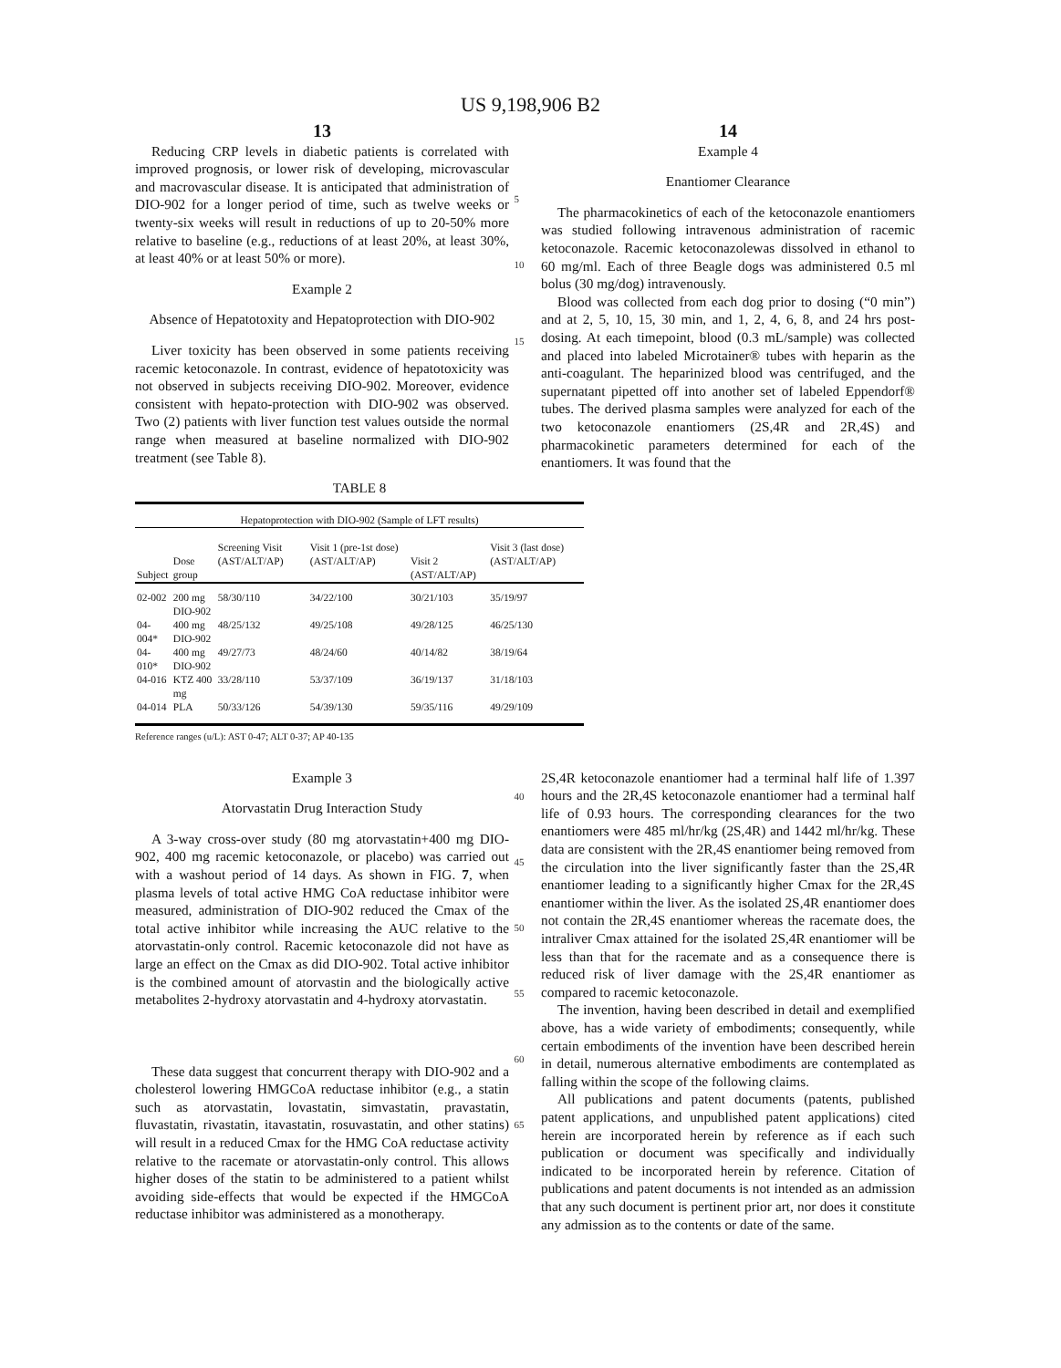US 9,198,906 B2
13
Reducing CRP levels in diabetic patients is correlated with improved prognosis, or lower risk of developing, microvascular and macrovascular disease. It is anticipated that administration of DIO-902 for a longer period of time, such as twelve weeks or twenty-six weeks will result in reductions of up to 20-50% more relative to baseline (e.g., reductions of at least 20%, at least 30%, at least 40% or at least 50% or more).
Example 2
Absence of Hepatotoxity and Hepatoprotection with DIO-902
Liver toxicity has been observed in some patients receiving racemic ketoconazole. In contrast, evidence of hepatotoxicity was not observed in subjects receiving DIO-902. Moreover, evidence consistent with hepato-protection with DIO-902 was observed. Two (2) patients with liver function test values outside the normal range when measured at baseline normalized with DIO-902 treatment (see Table 8).
5
10
15
14
Example 4
Enantiomer Clearance
The pharmacokinetics of each of the ketoconazole enantiomers was studied following intravenous administration of racemic ketoconazole. Racemic ketoconazolewas dissolved in ethanol to 60 mg/ml. Each of three Beagle dogs was administered 0.5 ml bolus (30 mg/dog) intravenously.
Blood was collected from each dog prior to dosing (“0 min”) and at 2, 5, 10, 15, 30 min, and 1, 2, 4, 6, 8, and 24 hrs post-dosing. At each timepoint, blood (0.3 mL/sample) was collected and placed into labeled Microtainer® tubes with heparin as the anti-coagulant. The heparinized blood was centrifuged, and the supernatant pipetted off into another set of labeled Eppendorf® tubes. The derived plasma samples were analyzed for each of the two ketoconazole enantiomers (2S,4R and 2R,4S) and pharmacokinetic parameters determined for each of the enantiomers. It was found that the
TABLE 8
| Hepatoprotection with DIO-902 (Sample of LFT results) | | | | | |
| --- | --- | --- | --- | --- | --- |
| Subject | Dose group | Screening Visit (AST/ALT/AP) | Visit 1 (pre-1st dose) (AST/ALT/AP) | Visit 2 (AST/ALT/AP) | Visit 3 (last dose) (AST/ALT/AP) |
| 02-002 | 200 mg DIO-902 | 58/30/110 | 34/22/100 | 30/21/103 | 35/19/97 |
| 04-004* | 400 mg DIO-902 | 48/25/132 | 49/25/108 | 49/28/125 | 46/25/130 |
| 04-010* | 400 mg DIO-902 | 49/27/73 | 48/24/60 | 40/14/82 | 38/19/64 |
| 04-016 | KTZ 400 mg | 33/28/110 | 53/37/109 | 36/19/137 | 31/18/103 |
| 04-014 | PLA | 50/33/126 | 54/39/130 | 59/35/116 | 49/29/109 |
Reference ranges (u/L): AST 0-47; ALT 0-37; AP 40-135
Example 3
Atorvastatin Drug Interaction Study
A 3-way cross-over study (80 mg atorvastatin+400 mg DIO-902, 400 mg racemic ketoconazole, or placebo) was carried out with a washout period of 14 days. As shown in FIG. 7, when plasma levels of total active HMG CoA reductase inhibitor were measured, administration of DIO-902 reduced the Cmax of the total active inhibitor while increasing the AUC relative to the atorvastatin-only control. Racemic ketoconazole did not have as large an effect on the Cmax as did DIO-902. Total active inhibitor is the combined amount of atorvastin and the biologically active metabolites 2-hydroxy atorvastatin and 4-hydroxy atorvastatin.
These data suggest that concurrent therapy with DIO-902 and a cholesterol lowering HMGCoA reductase inhibitor (e.g., a statin such as atorvastatin, lovastatin, simvastatin, pravastatin, fluvastatin, rivastatin, itavastatin, rosuvastatin, and other statins) will result in a reduced Cmax for the HMG CoA reductase activity relative to the racemate or atorvastatin-only control. This allows higher doses of the statin to be administered to a patient whilst avoiding side-effects that would be expected if the HMGCoA reductase inhibitor was administered as a monotherapy.
40
45
50
55
60
65
2S,4R ketoconazole enantiomer had a terminal half life of 1.397 hours and the 2R,4S ketoconazole enantiomer had a terminal half life of 0.93 hours. The corresponding clearances for the two enantiomers were 485 ml/hr/kg (2S,4R) and 1442 ml/hr/kg. These data are consistent with the 2R,4S enantiomer being removed from the circulation into the liver significantly faster than the 2S,4R enantiomer leading to a significantly higher Cmax for the 2R,4S enantiomer within the liver. As the isolated 2S,4R enantiomer does not contain the 2R,4S enantiomer whereas the racemate does, the intraliver Cmax attained for the isolated 2S,4R enantiomer will be less than that for the racemate and as a consequence there is reduced risk of liver damage with the 2S,4R enantiomer as compared to racemic ketoconazole.
The invention, having been described in detail and exemplified above, has a wide variety of embodiments; consequently, while certain embodiments of the invention have been described herein in detail, numerous alternative embodiments are contemplated as falling within the scope of the following claims.
All publications and patent documents (patents, published patent applications, and unpublished patent applications) cited herein are incorporated herein by reference as if each such publication or document was specifically and individually indicated to be incorporated herein by reference. Citation of publications and patent documents is not intended as an admission that any such document is pertinent prior art, nor does it constitute any admission as to the contents or date of the same.